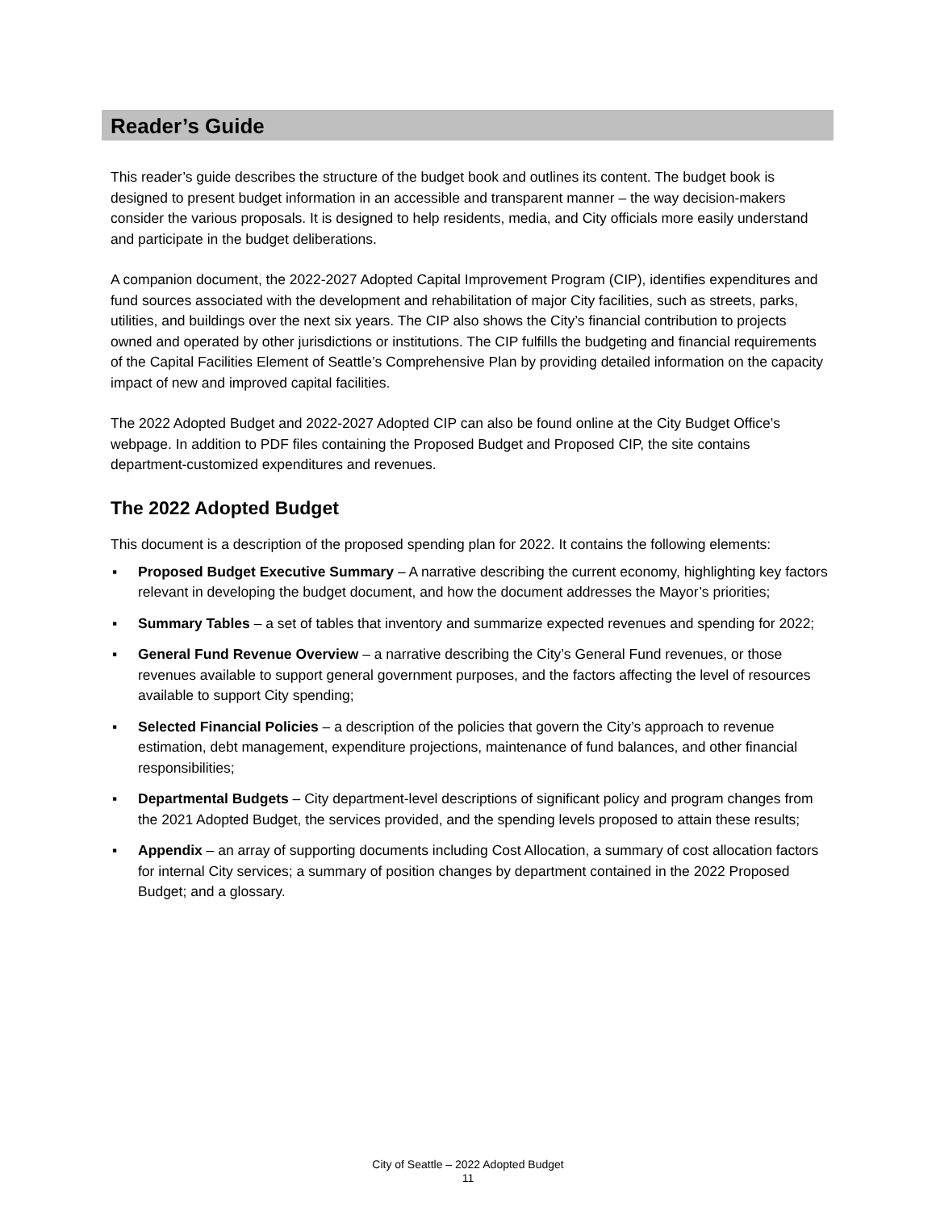Reader’s Guide
This reader’s guide describes the structure of the budget book and outlines its content. The budget book is designed to present budget information in an accessible and transparent manner – the way decision-makers consider the various proposals. It is designed to help residents, media, and City officials more easily understand and participate in the budget deliberations.
A companion document, the 2022-2027 Adopted Capital Improvement Program (CIP), identifies expenditures and fund sources associated with the development and rehabilitation of major City facilities, such as streets, parks, utilities, and buildings over the next six years. The CIP also shows the City’s financial contribution to projects owned and operated by other jurisdictions or institutions. The CIP fulfills the budgeting and financial requirements of the Capital Facilities Element of Seattle’s Comprehensive Plan by providing detailed information on the capacity impact of new and improved capital facilities.
The 2022 Adopted Budget and 2022-2027 Adopted CIP can also be found online at the City Budget Office’s webpage. In addition to PDF files containing the Proposed Budget and Proposed CIP, the site contains department-customized expenditures and revenues.
The 2022 Adopted Budget
This document is a description of the proposed spending plan for 2022. It contains the following elements:
▪ Proposed Budget Executive Summary – A narrative describing the current economy, highlighting key factors relevant in developing the budget document, and how the document addresses the Mayor’s priorities;
▪ Summary Tables – a set of tables that inventory and summarize expected revenues and spending for 2022;
▪ General Fund Revenue Overview – a narrative describing the City’s General Fund revenues, or those revenues available to support general government purposes, and the factors affecting the level of resources available to support City spending;
▪ Selected Financial Policies – a description of the policies that govern the City’s approach to revenue estimation, debt management, expenditure projections, maintenance of fund balances, and other financial responsibilities;
▪ Departmental Budgets – City department-level descriptions of significant policy and program changes from the 2021 Adopted Budget, the services provided, and the spending levels proposed to attain these results;
▪ Appendix – an array of supporting documents including Cost Allocation, a summary of cost allocation factors for internal City services; a summary of position changes by department contained in the 2022 Proposed Budget; and a glossary.
City of Seattle – 2022 Adopted Budget
11